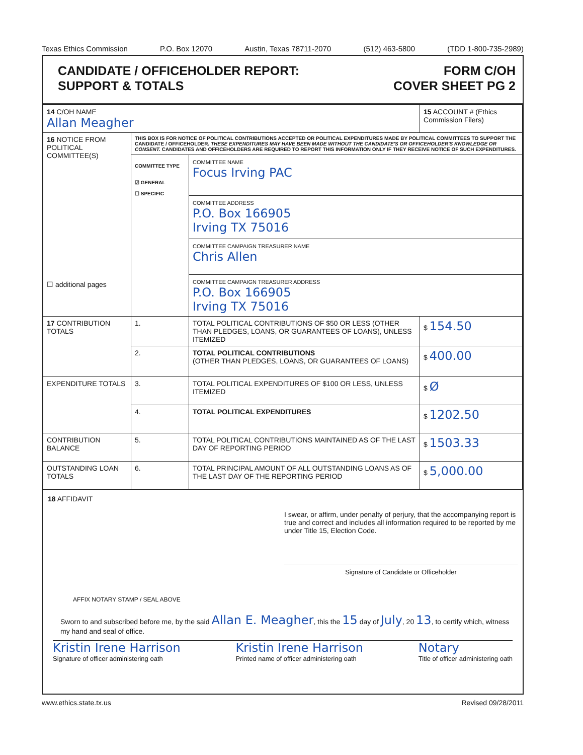Texas Ethics Commission P.O. Box 12070 Austin, Texas 78711-2070 (512) 463-5800 (TDD 1-800-735-2989)
CANDIDATE / OFFICEHOLDER REPORT:
SUPPORT & TOTALS
FORM C/OH
COVER SHEET PG 2
| 14 C/OH NAME Allan Meagher | | | 15 ACCOUNT # (Ethics Commission Filers) |
| 16 NOTICE FROM POLITICAL COMMITTEE(S) ☐ additional pages | THIS BOX IS FOR NOTICE OF POLITICAL CONTRIBUTIONS ACCEPTED OR POLITICAL EXPENDITURES MADE BY POLITICAL COMMITTEES TO SUPPORT THE CANDIDATE / OFFICEHOLDER. THESE EXPENDITURES MAY HAVE BEEN MADE WITHOUT THE CANDIDATE'S OR OFFICEHOLDER'S KNOWLEDGE OR CONSENT. CANDIDATES AND OFFICEHOLDERS ARE REQUIRED TO REPORT THIS INFORMATION ONLY IF THEY RECEIVE NOTICE OF SUCH EXPENDITURES. | | |
| | COMMITTEE TYPE ☑ GENERAL ☐ SPECIFIC | COMMITTEE NAME Focus Irving PAC | |
| | | COMMITTEE ADDRESS P.O. Box 166905 Irving TX 75016 | |
| | | COMMITTEE CAMPAIGN TREASURER NAME Chris Allen | |
| | | COMMITTEE CAMPAIGN TREASURER ADDRESS P.O. Box 166905 Irving TX 75016 | |
| 17 CONTRIBUTION TOTALS | 1. | TOTAL POLITICAL CONTRIBUTIONS OF $50 OR LESS (OTHER THAN PLEDGES, LOANS, OR GUARANTEES OF LOANS), UNLESS ITEMIZED | $ 154.50 |
| | 2. | TOTAL POLITICAL CONTRIBUTIONS (OTHER THAN PLEDGES, LOANS, OR GUARANTEES OF LOANS) | $ 400.00 |
| EXPENDITURE TOTALS | 3. | TOTAL POLITICAL EXPENDITURES OF $100 OR LESS, UNLESS ITEMIZED | $ Ø |
| | 4. | TOTAL POLITICAL EXPENDITURES | $ 1202.50 |
| CONTRIBUTION BALANCE | 5. | TOTAL POLITICAL CONTRIBUTIONS MAINTAINED AS OF THE LAST DAY OF REPORTING PERIOD | $ 1503.33 |
| OUTSTANDING LOAN TOTALS | 6. | TOTAL PRINCIPAL AMOUNT OF ALL OUTSTANDING LOANS AS OF THE LAST DAY OF THE REPORTING PERIOD | $ 5,000.00 |
18 AFFIDAVIT
I swear, or affirm, under penalty of perjury, that the accompanying report is true and correct and includes all information required to be reported by me under Title 15, Election Code.
Signature of Candidate or Officeholder
AFFIX NOTARY STAMP / SEAL ABOVE
Sworn to and subscribed before me, by the said Allan E. Meagher, this the 15 day of July, 20 13, to certify which, witness my hand and seal of office.
Kristin Irene Harrison
Signature of officer administering oath Kristin Irene Harrison
Printed name of officer administering oath Notary
Title of officer administering oath
www.ethics.state.tx.us Revised 09/28/2011